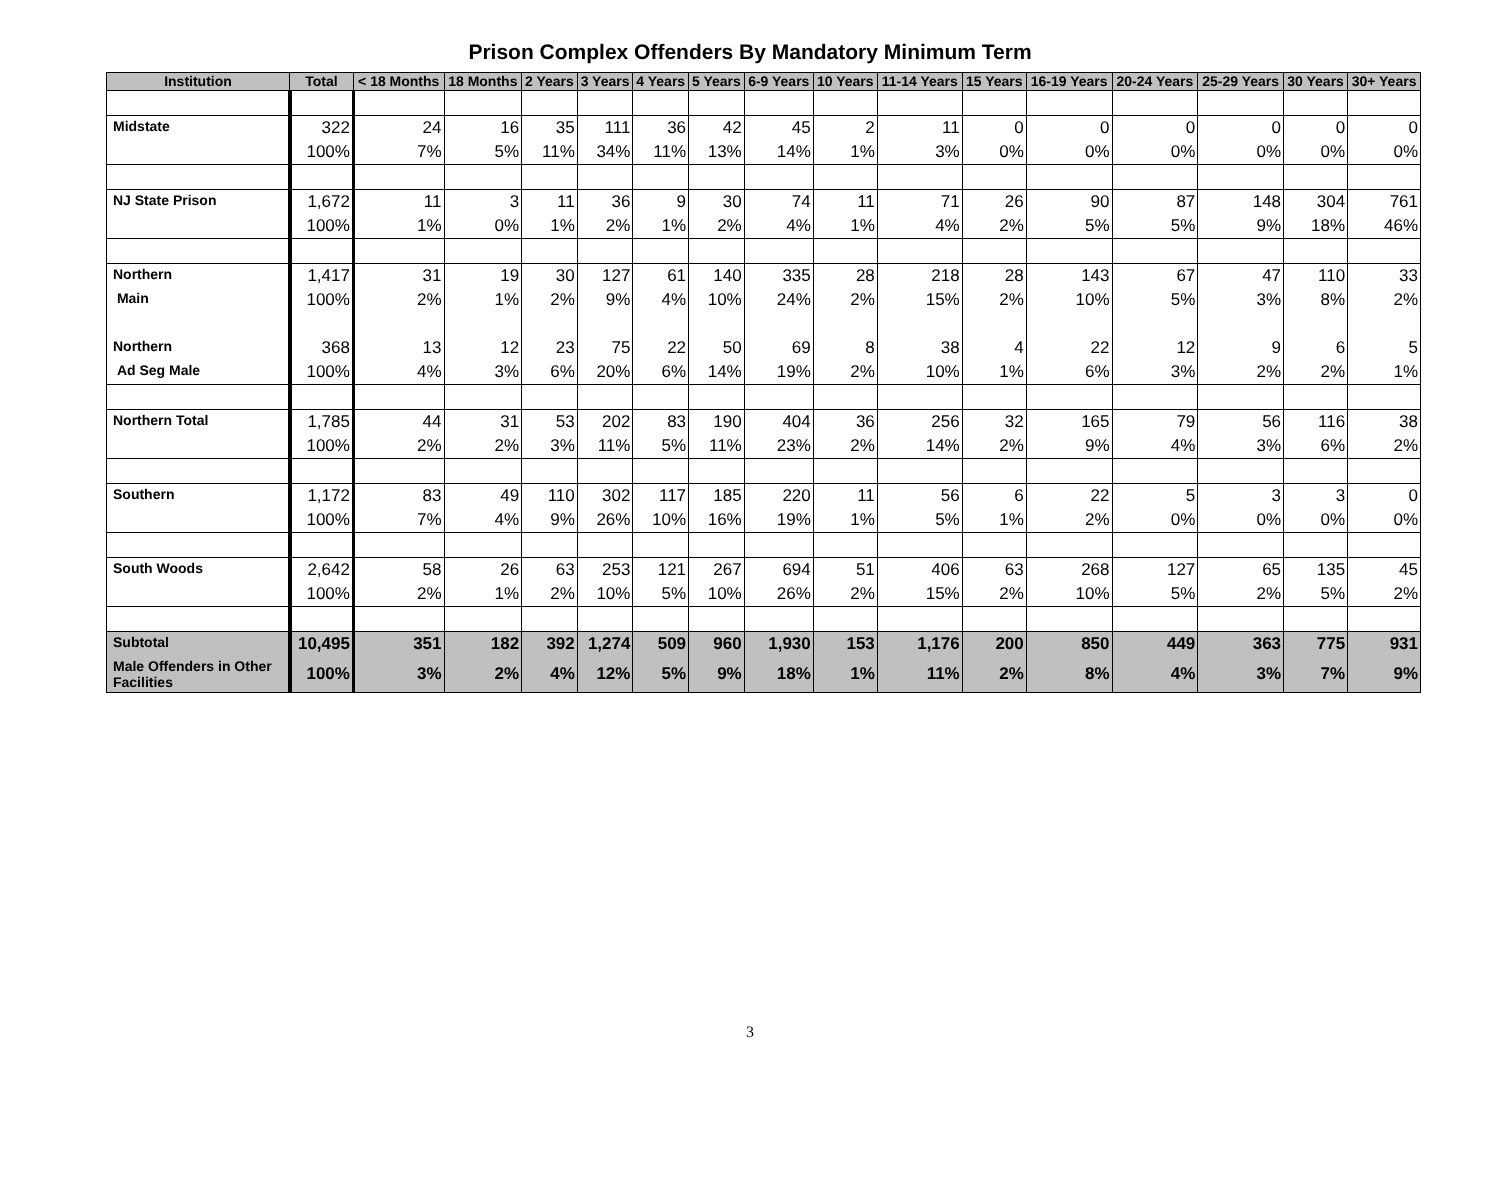Prison Complex Offenders By Mandatory Minimum Term
| Institution | Total | < 18 Months | 18 Months | 2 Years | 3 Years | 4 Years | 5 Years | 6-9 Years | 10 Years | 11-14 Years | 15 Years | 16-19 Years | 20-24 Years | 25-29 Years | 30 Years | 30+ Years |
| --- | --- | --- | --- | --- | --- | --- | --- | --- | --- | --- | --- | --- | --- | --- | --- | --- |
| Midstate | 322 | 24 | 16 | 35 | 111 | 36 | 42 | 45 | 2 | 11 | 0 | 0 | 0 | 0 | 0 | 0 |
| | 100% | 7% | 5% | 11% | 34% | 11% | 13% | 14% | 1% | 3% | 0% | 0% | 0% | 0% | 0% | 0% |
| NJ State Prison | 1,672 | 11 | 3 | 11 | 36 | 9 | 30 | 74 | 11 | 71 | 26 | 90 | 87 | 148 | 304 | 761 |
| | 100% | 1% | 0% | 1% | 2% | 1% | 2% | 4% | 1% | 4% | 2% | 5% | 5% | 9% | 18% | 46% |
| Northern | 1,417 | 31 | 19 | 30 | 127 | 61 | 140 | 335 | 28 | 218 | 28 | 143 | 67 | 47 | 110 | 33 |
| Main | 100% | 2% | 1% | 2% | 9% | 4% | 10% | 24% | 2% | 15% | 2% | 10% | 5% | 3% | 8% | 2% |
| Northern | 368 | 13 | 12 | 23 | 75 | 22 | 50 | 69 | 8 | 38 | 4 | 22 | 12 | 9 | 6 | 5 |
| Ad Seg Male | 100% | 4% | 3% | 6% | 20% | 6% | 14% | 19% | 2% | 10% | 1% | 6% | 3% | 2% | 2% | 1% |
| Northern Total | 1,785 | 44 | 31 | 53 | 202 | 83 | 190 | 404 | 36 | 256 | 32 | 165 | 79 | 56 | 116 | 38 |
| | 100% | 2% | 2% | 3% | 11% | 5% | 11% | 23% | 2% | 14% | 2% | 9% | 4% | 3% | 6% | 2% |
| Southern | 1,172 | 83 | 49 | 110 | 302 | 117 | 185 | 220 | 11 | 56 | 6 | 22 | 5 | 3 | 3 | 0 |
| | 100% | 7% | 4% | 9% | 26% | 10% | 16% | 19% | 1% | 5% | 1% | 2% | 0% | 0% | 0% | 0% |
| South Woods | 2,642 | 58 | 26 | 63 | 253 | 121 | 267 | 694 | 51 | 406 | 63 | 268 | 127 | 65 | 135 | 45 |
| | 100% | 2% | 1% | 2% | 10% | 5% | 10% | 26% | 2% | 15% | 2% | 10% | 5% | 2% | 5% | 2% |
| Subtotal | 10,495 | 351 | 182 | 392 | 1,274 | 509 | 960 | 1,930 | 153 | 1,176 | 200 | 850 | 449 | 363 | 775 | 931 |
| Male Offenders in Other Facilities | 100% | 3% | 2% | 4% | 12% | 5% | 9% | 18% | 1% | 11% | 2% | 8% | 4% | 3% | 7% | 9% |
3